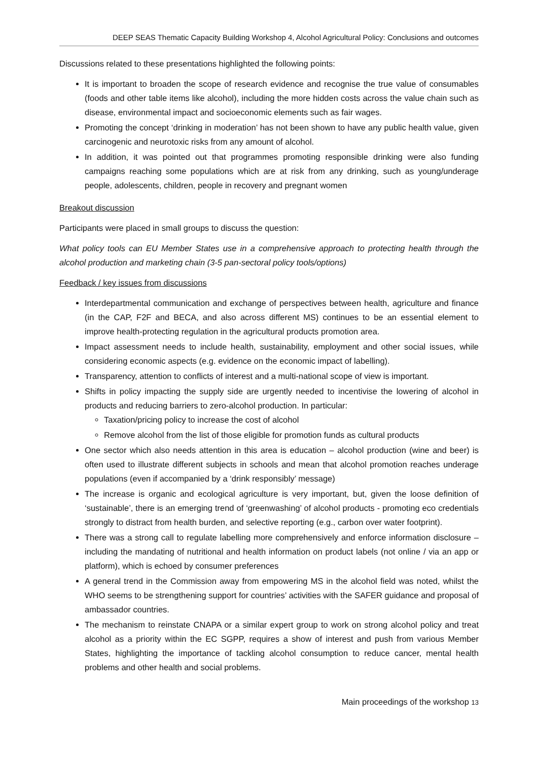DEEP SEAS Thematic Capacity Building Workshop 4, Alcohol Agricultural Policy: Conclusions and outcomes
Discussions related to these presentations highlighted the following points:
It is important to broaden the scope of research evidence and recognise the true value of consumables (foods and other table items like alcohol), including the more hidden costs across the value chain such as disease, environmental impact and socioeconomic elements such as fair wages.
Promoting the concept ‘drinking in moderation’ has not been shown to have any public health value, given carcinogenic and neurotoxic risks from any amount of alcohol.
In addition, it was pointed out that programmes promoting responsible drinking were also funding campaigns reaching some populations which are at risk from any drinking, such as young/underage people, adolescents, children, people in recovery and pregnant women
Breakout discussion
Participants were placed in small groups to discuss the question:
What policy tools can EU Member States use in a comprehensive approach to protecting health through the alcohol production and marketing chain (3-5 pan-sectoral policy tools/options)
Feedback / key issues from discussions
Interdepartmental communication and exchange of perspectives between health, agriculture and finance (in the CAP, F2F and BECA, and also across different MS) continues to be an essential element to improve health-protecting regulation in the agricultural products promotion area.
Impact assessment needs to include health, sustainability, employment and other social issues, while considering economic aspects (e.g. evidence on the economic impact of labelling).
Transparency, attention to conflicts of interest and a multi-national scope of view is important.
Shifts in policy impacting the supply side are urgently needed to incentivise the lowering of alcohol in products and reducing barriers to zero-alcohol production. In particular:
Taxation/pricing policy to increase the cost of alcohol
Remove alcohol from the list of those eligible for promotion funds as cultural products
One sector which also needs attention in this area is education – alcohol production (wine and beer) is often used to illustrate different subjects in schools and mean that alcohol promotion reaches underage populations (even if accompanied by a ‘drink responsibly’ message)
The increase is organic and ecological agriculture is very important, but, given the loose definition of ‘sustainable’, there is an emerging trend of ‘greenwashing’ of alcohol products - promoting eco credentials strongly to distract from health burden, and selective reporting (e.g., carbon over water footprint).
There was a strong call to regulate labelling more comprehensively and enforce information disclosure – including the mandating of nutritional and health information on product labels (not online / via an app or platform), which is echoed by consumer preferences
A general trend in the Commission away from empowering MS in the alcohol field was noted, whilst the WHO seems to be strengthening support for countries’ activities with the SAFER guidance and proposal of ambassador countries.
The mechanism to reinstate CNAPA or a similar expert group to work on strong alcohol policy and treat alcohol as a priority within the EC SGPP, requires a show of interest and push from various Member States, highlighting the importance of tackling alcohol consumption to reduce cancer, mental health problems and other health and social problems.
Main proceedings of the workshop 13